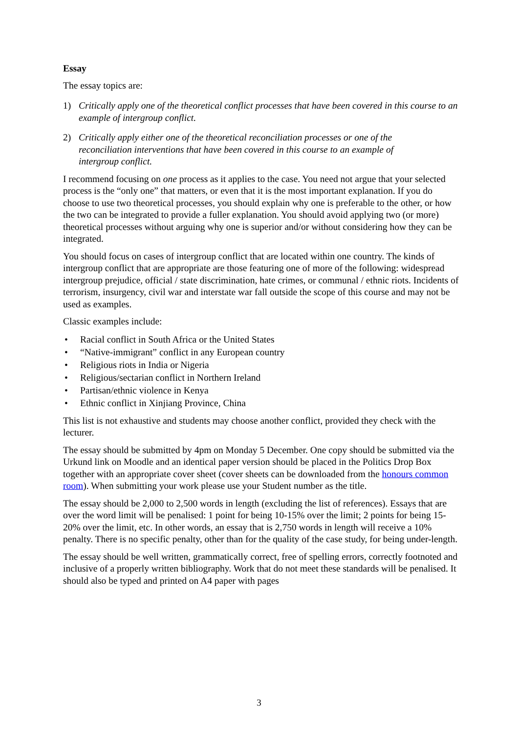Essay
The essay topics are:
1) Critically apply one of the theoretical conflict processes that have been covered in this course to an example of intergroup conflict.
2) Critically apply either one of the theoretical reconciliation processes or one of the reconciliation interventions that have been covered in this course to an example of intergroup conflict.
I recommend focusing on one process as it applies to the case. You need not argue that your selected process is the “only one” that matters, or even that it is the most important explanation. If you do choose to use two theoretical processes, you should explain why one is preferable to the other, or how the two can be integrated to provide a fuller explanation. You should avoid applying two (or more) theoretical processes without arguing why one is superior and/or without considering how they can be integrated.
You should focus on cases of intergroup conflict that are located within one country. The kinds of intergroup conflict that are appropriate are those featuring one of more of the following: widespread intergroup prejudice, official / state discrimination, hate crimes, or communal / ethnic riots. Incidents of terrorism, insurgency, civil war and interstate war fall outside the scope of this course and may not be used as examples.
Classic examples include:
• Racial conflict in South Africa or the United States
• “Native-immigrant” conflict in any European country
• Religious riots in India or Nigeria
• Religious/sectarian conflict in Northern Ireland
• Partisan/ethnic violence in Kenya
• Ethnic conflict in Xinjiang Province, China
This list is not exhaustive and students may choose another conflict, provided they check with the lecturer.
The essay should be submitted by 4pm on Monday 5 December. One copy should be submitted via the Urkund link on Moodle and an identical paper version should be placed in the Politics Drop Box together with an appropriate cover sheet (cover sheets can be downloaded from the honours common room). When submitting your work please use your Student number as the title.
The essay should be 2,000 to 2,500 words in length (excluding the list of references). Essays that are over the word limit will be penalised: 1 point for being 10-15% over the limit; 2 points for being 15-20% over the limit, etc. In other words, an essay that is 2,750 words in length will receive a 10% penalty. There is no specific penalty, other than for the quality of the case study, for being under-length.
The essay should be well written, grammatically correct, free of spelling errors, correctly footnoted and inclusive of a properly written bibliography. Work that do not meet these standards will be penalised. It should also be typed and printed on A4 paper with pages
3